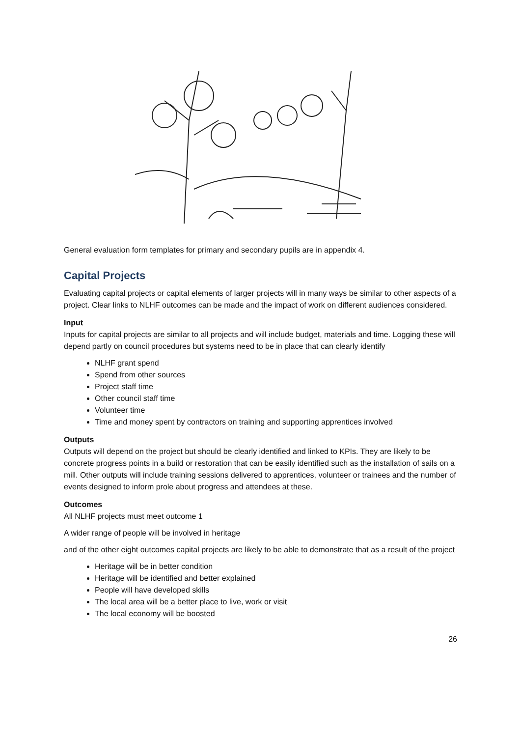General evaluation form templates for primary and secondary pupils are in appendix 4.
Capital Projects
Evaluating capital projects or capital elements of larger projects will in many ways be similar to other aspects of a project. Clear links to NLHF outcomes can be made and the impact of work on different audiences considered.
Input
Inputs for capital projects are similar to all projects and will include budget, materials and time. Logging these will depend partly on council procedures but systems need to be in place that can clearly identify
NLHF grant spend
Spend from other sources
Project staff time
Other council staff time
Volunteer time
Time and money spent by contractors on training and supporting apprentices involved
Outputs
Outputs will depend on the project but should be clearly identified and linked to KPIs. They are likely to be concrete progress points in a build or restoration that can be easily identified such as the installation of sails on a mill. Other outputs will include training sessions delivered to apprentices, volunteer or trainees and the number of events designed to inform prole about progress and attendees at these.
Outcomes
All NLHF projects must meet outcome 1
A wider range of people will be involved in heritage
and of the other eight outcomes capital projects are likely to be able to demonstrate that as a result of the project
Heritage will be in better condition
Heritage will be identified and better explained
People will have developed skills
The local area will be a better place to live, work or visit
The local economy will be boosted
26